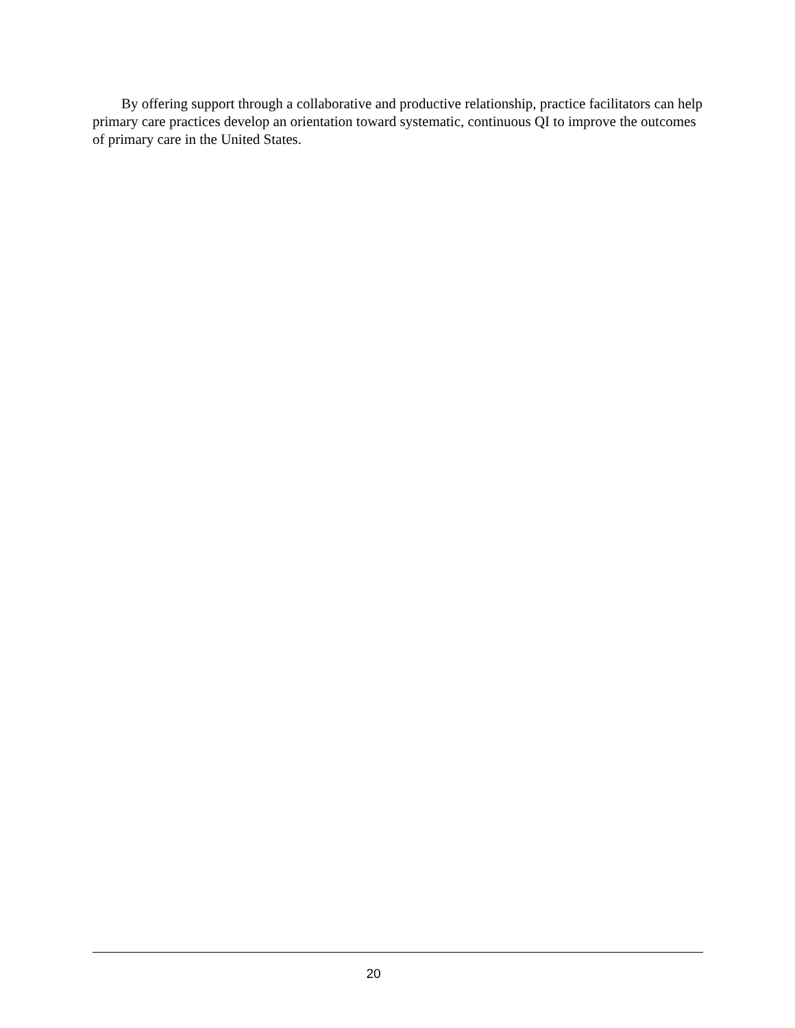By offering support through a collaborative and productive relationship, practice facilitators can help primary care practices develop an orientation toward systematic, continuous QI to improve the outcomes of primary care in the United States.
20